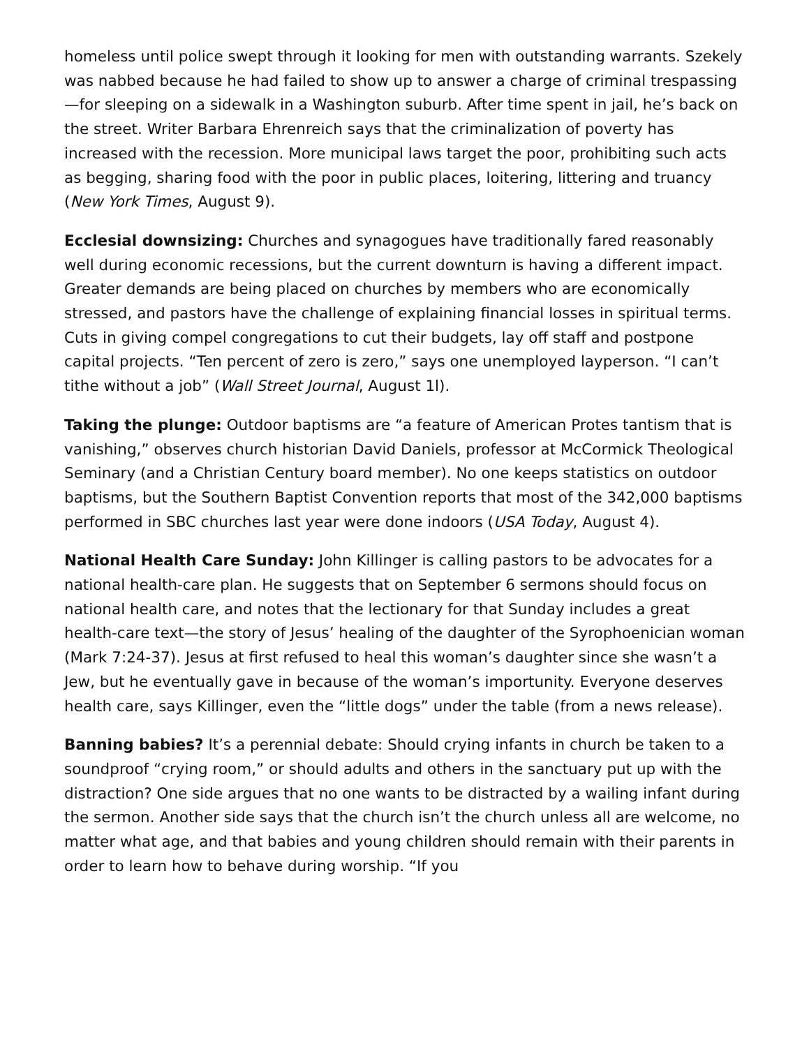homeless until police swept through it looking for men with outstanding warrants. Szekely was nabbed because he had failed to show up to answer a charge of criminal trespassing—for sleeping on a sidewalk in a Washington suburb. After time spent in jail, he’s back on the street. Writer Barbara Ehrenreich says that the criminalization of poverty has increased with the recession. More municipal laws target the poor, prohibiting such acts as begging, sharing food with the poor in public places, loitering, littering and truancy (New York Times, August 9).
Ecclesial downsizing: Churches and synagogues have traditionally fared reasonably well during economic recessions, but the current downturn is having a different impact. Greater demands are being placed on churches by members who are economically stressed, and pastors have the challenge of explaining financial losses in spiritual terms. Cuts in giving compel congregations to cut their budgets, lay off staff and postpone capital projects. “Ten percent of zero is zero,” says one unemployed layperson. “I can’t tithe without a job” (Wall Street Journal, August 1l).
Taking the plunge: Outdoor baptisms are “a feature of American Protes tantism that is vanishing,” observes church historian David Daniels, professor at McCormick Theological Seminary (and a Christian Century board member). No one keeps statistics on outdoor baptisms, but the Southern Baptist Convention reports that most of the 342,000 baptisms performed in SBC churches last year were done indoors (USA Today, August 4).
National Health Care Sunday: John Killinger is calling pastors to be advocates for a national health-care plan. He suggests that on September 6 sermons should focus on national health care, and notes that the lectionary for that Sunday includes a great health-care text—the story of Jesus’ healing of the daughter of the Syrophoenician woman (Mark 7:24-37). Jesus at first refused to heal this woman’s daughter since she wasn’t a Jew, but he eventually gave in because of the woman’s importunity. Everyone deserves health care, says Killinger, even the “little dogs” under the table (from a news release).
Banning babies? It’s a perennial debate: Should crying infants in church be taken to a soundproof “crying room,” or should adults and others in the sanctuary put up with the distraction? One side argues that no one wants to be distracted by a wailing infant during the sermon. Another side says that the church isn’t the church unless all are welcome, no matter what age, and that babies and young children should remain with their parents in order to learn how to behave during worship. “If you